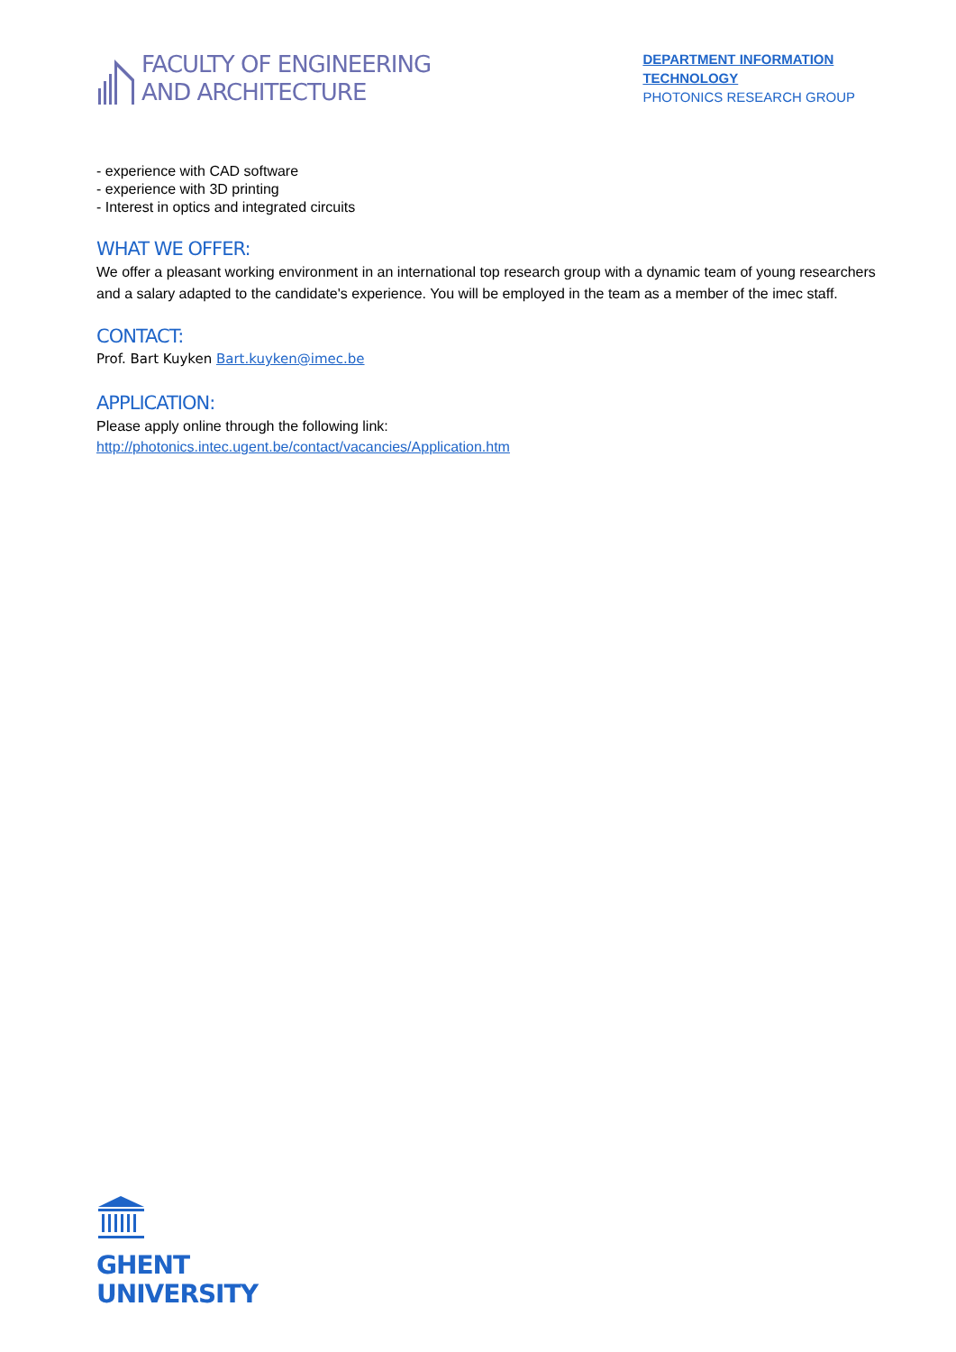FACULTY OF ENGINEERING
AND ARCHITECTURE
DEPARTMENT INFORMATION
TECHNOLOGY
PHOTONICS RESEARCH GROUP
- experience with CAD software
- experience with 3D printing
- Interest in optics and integrated circuits
WHAT WE OFFER:
We offer a pleasant working environment in an international top research group with a dynamic team of young researchers and a salary adapted to the candidate's experience. You will be employed in the team as a member of the imec staff.
CONTACT:
Prof. Bart Kuyken Bart.kuyken@imec.be
APPLICATION:
Please apply online through the following link:
http://photonics.intec.ugent.be/contact/vacancies/Application.htm
GHENT
UNIVERSITY